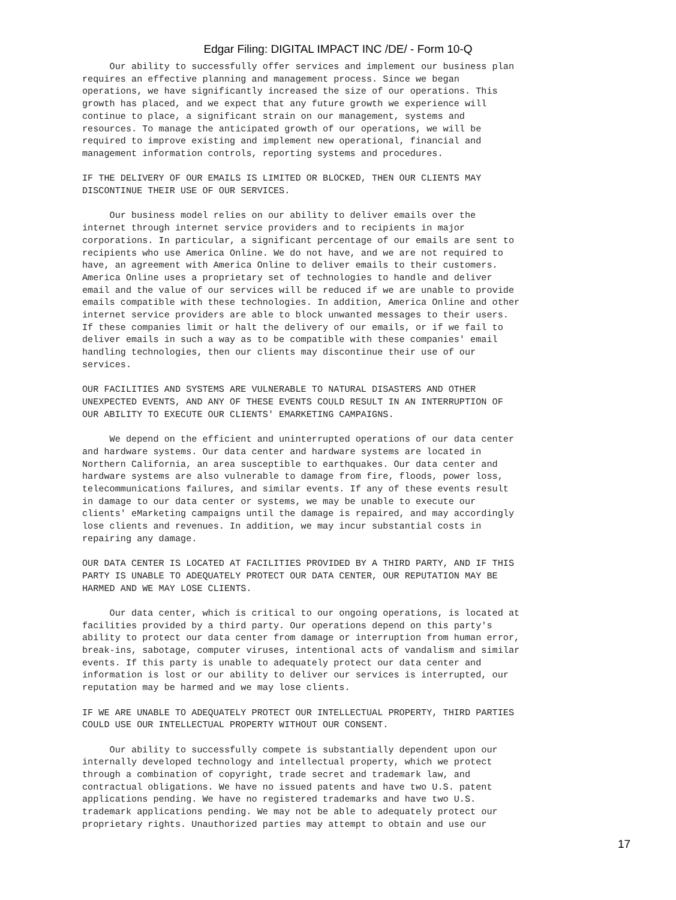Edgar Filing: DIGITAL IMPACT INC /DE/ - Form 10-Q
     Our ability to successfully offer services and implement our business plan
requires an effective planning and management process. Since we began
operations, we have significantly increased the size of our operations. This
growth has placed, and we expect that any future growth we experience will
continue to place, a significant strain on our management, systems and
resources. To manage the anticipated growth of our operations, we will be
required to improve existing and implement new operational, financial and
management information controls, reporting systems and procedures.

IF THE DELIVERY OF OUR EMAILS IS LIMITED OR BLOCKED, THEN OUR CLIENTS MAY
DISCONTINUE THEIR USE OF OUR SERVICES.

     Our business model relies on our ability to deliver emails over the
internet through internet service providers and to recipients in major
corporations. In particular, a significant percentage of our emails are sent to
recipients who use America Online. We do not have, and we are not required to
have, an agreement with America Online to deliver emails to their customers.
America Online uses a proprietary set of technologies to handle and deliver
email and the value of our services will be reduced if we are unable to provide
emails compatible with these technologies. In addition, America Online and other
internet service providers are able to block unwanted messages to their users.
If these companies limit or halt the delivery of our emails, or if we fail to
deliver emails in such a way as to be compatible with these companies' email
handling technologies, then our clients may discontinue their use of our
services.

OUR FACILITIES AND SYSTEMS ARE VULNERABLE TO NATURAL DISASTERS AND OTHER
UNEXPECTED EVENTS, AND ANY OF THESE EVENTS COULD RESULT IN AN INTERRUPTION OF
OUR ABILITY TO EXECUTE OUR CLIENTS' EMARKETING CAMPAIGNS.

     We depend on the efficient and uninterrupted operations of our data center
and hardware systems. Our data center and hardware systems are located in
Northern California, an area susceptible to earthquakes. Our data center and
hardware systems are also vulnerable to damage from fire, floods, power loss,
telecommunications failures, and similar events. If any of these events result
in damage to our data center or systems, we may be unable to execute our
clients' eMarketing campaigns until the damage is repaired, and may accordingly
lose clients and revenues. In addition, we may incur substantial costs in
repairing any damage.

OUR DATA CENTER IS LOCATED AT FACILITIES PROVIDED BY A THIRD PARTY, AND IF THIS
PARTY IS UNABLE TO ADEQUATELY PROTECT OUR DATA CENTER, OUR REPUTATION MAY BE
HARMED AND WE MAY LOSE CLIENTS.

     Our data center, which is critical to our ongoing operations, is located at
facilities provided by a third party. Our operations depend on this party's
ability to protect our data center from damage or interruption from human error,
break-ins, sabotage, computer viruses, intentional acts of vandalism and similar
events. If this party is unable to adequately protect our data center and
information is lost or our ability to deliver our services is interrupted, our
reputation may be harmed and we may lose clients.

IF WE ARE UNABLE TO ADEQUATELY PROTECT OUR INTELLECTUAL PROPERTY, THIRD PARTIES
COULD USE OUR INTELLECTUAL PROPERTY WITHOUT OUR CONSENT.

     Our ability to successfully compete is substantially dependent upon our
internally developed technology and intellectual property, which we protect
through a combination of copyright, trade secret and trademark law, and
contractual obligations. We have no issued patents and have two U.S. patent
applications pending. We have no registered trademarks and have two U.S.
trademark applications pending. We may not be able to adequately protect our
proprietary rights. Unauthorized parties may attempt to obtain and use our
17